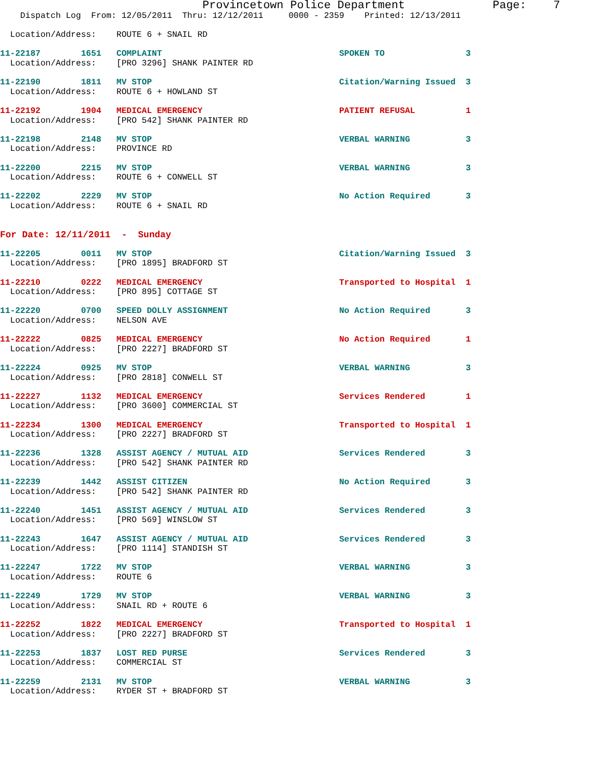Provincetown Police Department             Page:    7
    Dispatch Log  From: 12/05/2011  Thru: 12/12/2011     0000 - 2359    Printed: 12/13/2011

  Location/Address:    ROUTE 6 + SNAIL RD

11-22187        1651   COMPLAINT                                   SPOKEN TO                3
  Location/Address:    [PRO 3296] SHANK PAINTER RD

11-22190        1811   MV STOP                                     Citation/Warning Issued  3
  Location/Address:    ROUTE 6 + HOWLAND ST

11-22192        1904   MEDICAL EMERGENCY                           PATIENT REFUSAL          1
  Location/Address:    [PRO 542] SHANK PAINTER RD

11-22198        2148   MV STOP                                     VERBAL WARNING           3
  Location/Address:    PROVINCE RD

11-22200        2215   MV STOP                                     VERBAL WARNING           3
  Location/Address:    ROUTE 6 + CONWELL ST

11-22202        2229   MV STOP                                     No Action Required       3
  Location/Address:    ROUTE 6 + SNAIL RD


For Date: 12/11/2011  -  Sunday

11-22205        0011   MV STOP                                     Citation/Warning Issued  3
  Location/Address:    [PRO 1895] BRADFORD ST

11-22210        0222   MEDICAL EMERGENCY                           Transported to Hospital  1
  Location/Address:    [PRO 895] COTTAGE ST

11-22220        0700   SPEED DOLLY ASSIGNMENT                      No Action Required       3
  Location/Address:    NELSON AVE

11-22222        0825   MEDICAL EMERGENCY                           No Action Required       1
  Location/Address:    [PRO 2227] BRADFORD ST

11-22224        0925   MV STOP                                     VERBAL WARNING           3
  Location/Address:    [PRO 2818] CONWELL ST

11-22227        1132   MEDICAL EMERGENCY                           Services Rendered        1
  Location/Address:    [PRO 3600] COMMERCIAL ST

11-22234        1300   MEDICAL EMERGENCY                           Transported to Hospital  1
  Location/Address:    [PRO 2227] BRADFORD ST

11-22236        1328   ASSIST AGENCY / MUTUAL AID                  Services Rendered        3
  Location/Address:    [PRO 542] SHANK PAINTER RD

11-22239        1442   ASSIST CITIZEN                              No Action Required       3
  Location/Address:    [PRO 542] SHANK PAINTER RD

11-22240        1451   ASSIST AGENCY / MUTUAL AID                  Services Rendered        3
  Location/Address:    [PRO 569] WINSLOW ST

11-22243        1647   ASSIST AGENCY / MUTUAL AID                  Services Rendered        3
  Location/Address:    [PRO 1114] STANDISH ST

11-22247        1722   MV STOP                                     VERBAL WARNING           3
  Location/Address:    ROUTE 6

11-22249        1729   MV STOP                                     VERBAL WARNING           3
  Location/Address:    SNAIL RD + ROUTE 6

11-22252        1822   MEDICAL EMERGENCY                           Transported to Hospital  1
  Location/Address:    [PRO 2227] BRADFORD ST

11-22253        1837   LOST RED PURSE                              Services Rendered        3
  Location/Address:    COMMERCIAL ST

11-22259        2131   MV STOP                                     VERBAL WARNING           3
  Location/Address:    RYDER ST + BRADFORD ST